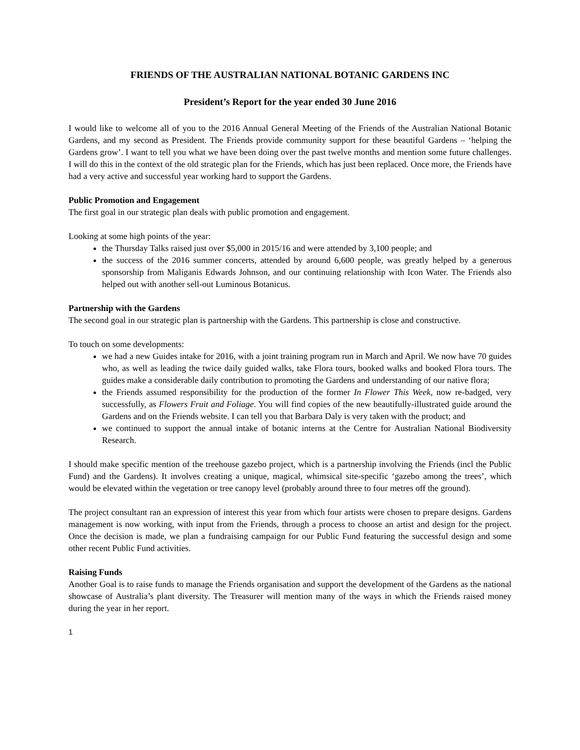FRIENDS OF THE AUSTRALIAN NATIONAL BOTANIC GARDENS INC
President’s Report for the year ended 30 June 2016
I would like to welcome all of you to the 2016 Annual General Meeting of the Friends of the Australian National Botanic Gardens, and my second as President. The Friends provide community support for these beautiful Gardens – ‘helping the Gardens grow’. I want to tell you what we have been doing over the past twelve months and mention some future challenges. I will do this in the context of the old strategic plan for the Friends, which has just been replaced. Once more, the Friends have had a very active and successful year working hard to support the Gardens.
Public Promotion and Engagement
The first goal in our strategic plan deals with public promotion and engagement.
Looking at some high points of the year:
the Thursday Talks raised just over $5,000 in 2015/16 and were attended by 3,100 people; and
the success of the 2016 summer concerts, attended by around 6,600 people, was greatly helped by a generous sponsorship from Maliganis Edwards Johnson, and our continuing relationship with Icon Water. The Friends also helped out with another sell-out Luminous Botanicus.
Partnership with the Gardens
The second goal in our strategic plan is partnership with the Gardens. This partnership is close and constructive.
To touch on some developments:
we had a new Guides intake for 2016, with a joint training program run in March and April. We now have 70 guides who, as well as leading the twice daily guided walks, take Flora tours, booked walks and booked Flora tours. The guides make a considerable daily contribution to promoting the Gardens and understanding of our native flora;
the Friends assumed responsibility for the production of the former In Flower This Week, now re-badged, very successfully, as Flowers Fruit and Foliage. You will find copies of the new beautifully-illustrated guide around the Gardens and on the Friends website. I can tell you that Barbara Daly is very taken with the product; and
we continued to support the annual intake of botanic interns at the Centre for Australian National Biodiversity Research.
I should make specific mention of the treehouse gazebo project, which is a partnership involving the Friends (incl the Public Fund) and the Gardens). It involves creating a unique, magical, whimsical site-specific ‘gazebo among the trees’, which would be elevated within the vegetation or tree canopy level (probably around three to four metres off the ground).
The project consultant ran an expression of interest this year from which four artists were chosen to prepare designs. Gardens management is now working, with input from the Friends, through a process to choose an artist and design for the project. Once the decision is made, we plan a fundraising campaign for our Public Fund featuring the successful design and some other recent Public Fund activities.
Raising Funds
Another Goal is to raise funds to manage the Friends organisation and support the development of the Gardens as the national showcase of Australia’s plant diversity. The Treasurer will mention many of the ways in which the Friends raised money during the year in her report.
1